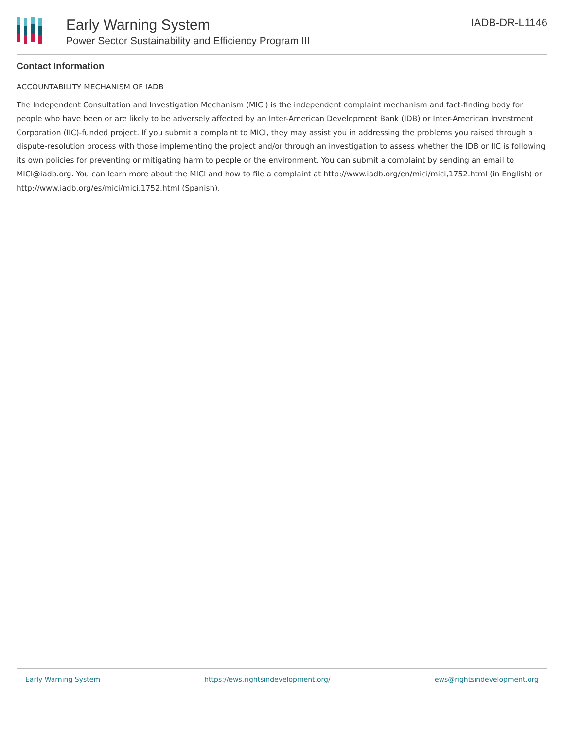Early Warning System
Power Sector Sustainability and Efficiency Program III
IADB-DR-L1146
Contact Information
ACCOUNTABILITY MECHANISM OF IADB
The Independent Consultation and Investigation Mechanism (MICI) is the independent complaint mechanism and fact-finding body for people who have been or are likely to be adversely affected by an Inter-American Development Bank (IDB) or Inter-American Investment Corporation (IIC)-funded project. If you submit a complaint to MICI, they may assist you in addressing the problems you raised through a dispute-resolution process with those implementing the project and/or through an investigation to assess whether the IDB or IIC is following its own policies for preventing or mitigating harm to people or the environment. You can submit a complaint by sending an email to MICI@iadb.org. You can learn more about the MICI and how to file a complaint at http://www.iadb.org/en/mici/mici,1752.html (in English) or http://www.iadb.org/es/mici/mici,1752.html (Spanish).
Early Warning System https://ews.rightsindevelopment.org/ ews@rightsindevelopment.org